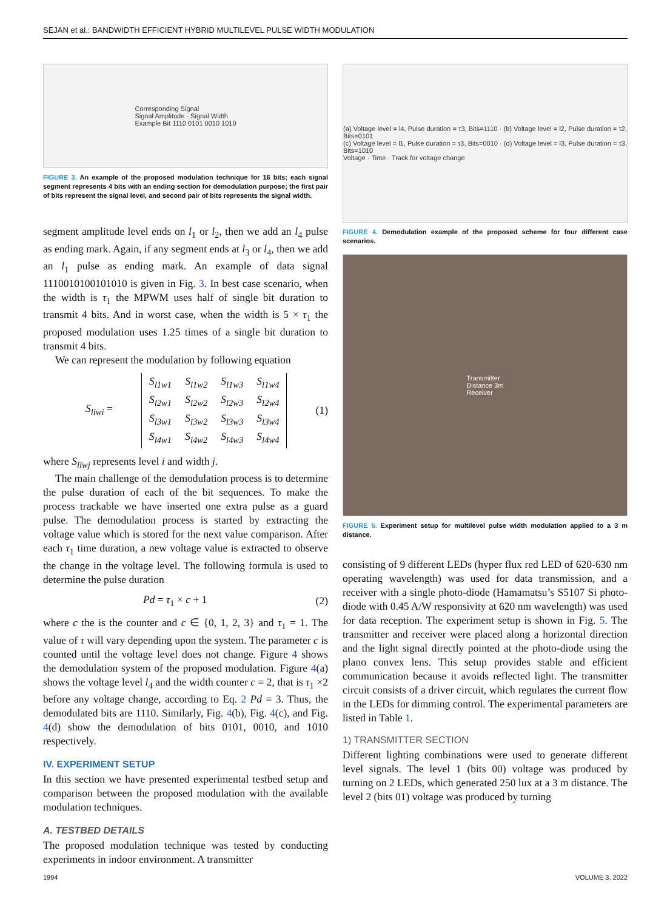SEJAN et al.: BANDWIDTH EFFICIENT HYBRID MULTILEVEL PULSE WIDTH MODULATION
Corresponding Signal
Signal Amplitude · Signal Width
Example Bit 1110 0101 0010 1010
FIGURE 3. An example of the proposed modulation technique for 16 bits; each signal segment represents 4 bits with an ending section for demodulation purpose; the first pair of bits represent the signal level, and second pair of bits represents the signal width.
segment amplitude level ends on l<sub>1</sub> or l<sub>2</sub>, then we add an l<sub>4</sub> pulse as ending mark. Again, if any segment ends at l<sub>3</sub> or l<sub>4</sub>, then we add an l<sub>1</sub> pulse as ending mark. An example of data signal 1110010100101010 is given in Fig. 3. In best case scenario, when the width is τ<sub>1</sub> the MPWM uses half of single bit duration to transmit 4 bits. And in worst case, when the width is 5 × τ<sub>1</sub> the proposed modulation uses 1.25 times of a single bit duration to transmit 4 bits.
We can represent the modulation by following equation
S<sub>liwi</sub> =
| S<sub>l1w1</sub> | S<sub>l1w2</sub> | S<sub>l1w3</sub> | S<sub>l1w4</sub> |
| S<sub>l2w1</sub> | S<sub>l2w2</sub> | S<sub>l2w3</sub> | S<sub>l2w4</sub> |
| S<sub>l3w1</sub> | S<sub>l3w2</sub> | S<sub>l3w3</sub> | S<sub>l3w4</sub> |
| S<sub>l4w1</sub> | S<sub>l4w2</sub> | S<sub>l4w3</sub> | S<sub>l4w4</sub> |
(1)
where S<sub>liwj</sub> represents level i and width j.
The main challenge of the demodulation process is to determine the pulse duration of each of the bit sequences. To make the process trackable we have inserted one extra pulse as a guard pulse. The demodulation process is started by extracting the voltage value which is stored for the next value comparison. After each τ<sub>1</sub> time duration, a new voltage value is extracted to observe the change in the voltage level. The following formula is used to determine the pulse duration
Pd = τ<sub>1</sub> × c + 1 (2)
where c the is the counter and c ∈ {0, 1, 2, 3} and τ<sub>1</sub> = 1. The value of τ will vary depending upon the system. The parameter c is counted until the voltage level does not change. Figure 4 shows the demodulation system of the proposed modulation. Figure 4(a) shows the voltage level l<sub>4</sub> and the width counter c = 2, that is τ<sub>1</sub> ×2 before any voltage change, according to Eq. 2 Pd = 3. Thus, the demodulated bits are 1110. Similarly, Fig. 4(b), Fig. 4(c), and Fig. 4(d) show the demodulation of bits 0101, 0010, and 1010 respectively.
IV. EXPERIMENT SETUP
In this section we have presented experimental testbed setup and comparison between the proposed modulation with the available modulation techniques.
A. TESTBED DETAILS
The proposed modulation technique was tested by conducting experiments in indoor environment. A transmitter
(a) Voltage level = l4, Pulse duration = τ3, Bits=1110 · (b) Voltage level = l2, Pulse duration = τ2, Bits=0101
(c) Voltage level = l1, Pulse duration = τ3, Bits=0010 · (d) Voltage level = l3, Pulse duration = τ3, Bits=1010
Voltage · Time · Track for voltage change
FIGURE 4. Demodulation example of the proposed scheme for four different case scenarios.
Transmitter
Distance 3m
Receiver
FIGURE 5. Experiment setup for multilevel pulse width modulation applied to a 3 m distance.
consisting of 9 different LEDs (hyper flux red LED of 620-630 nm operating wavelength) was used for data transmission, and a receiver with a single photo-diode (Hamamatsu’s S5107 Si photo-diode with 0.45 A/W responsivity at 620 nm wavelength) was used for data reception. The experiment setup is shown in Fig. 5. The transmitter and receiver were placed along a horizontal direction and the light signal directly pointed at the photo-diode using the plano convex lens. This setup provides stable and efficient communication because it avoids reflected light. The transmitter circuit consists of a driver circuit, which regulates the current flow in the LEDs for dimming control. The experimental parameters are listed in Table 1.
1) TRANSMITTER SECTION
Different lighting combinations were used to generate different level signals. The level 1 (bits 00) voltage was produced by turning on 2 LEDs, which generated 250 lux at a 3 m distance. The level 2 (bits 01) voltage was produced by turning
1994 VOLUME 3, 2022